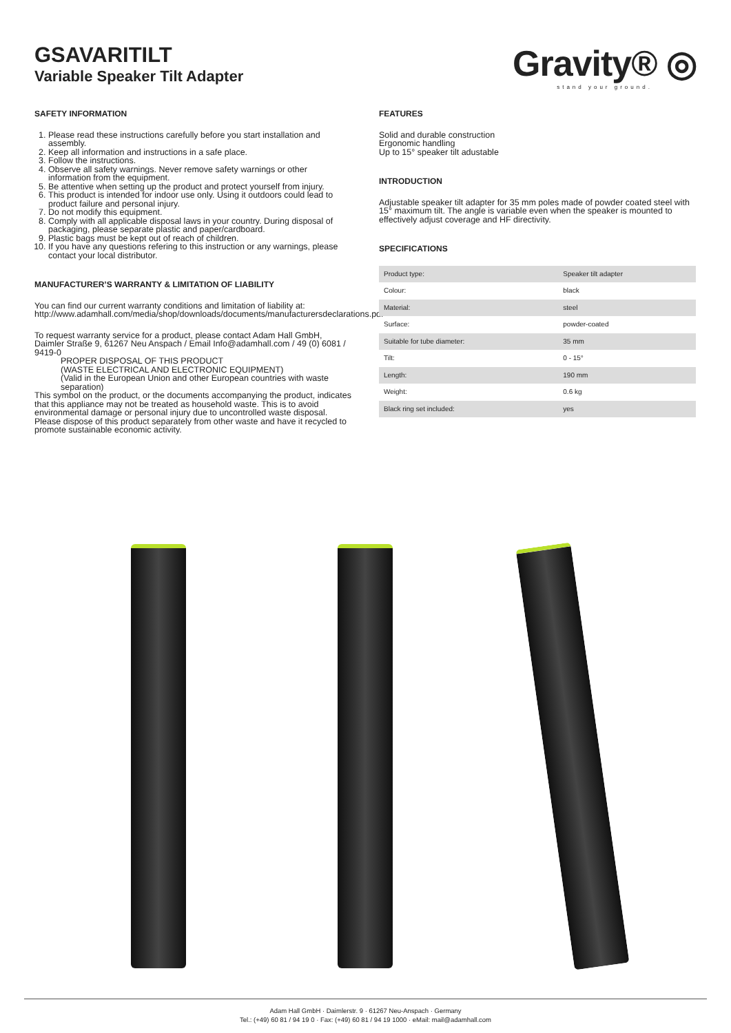GSAVARITILT
Variable Speaker Tilt Adapter
Gravity® ◎
stand your ground.
SAFETY INFORMATION
1. Please read these instructions carefully before you start installation and assembly.
2. Keep all information and instructions in a safe place.
3. Follow the instructions.
4. Observe all safety warnings. Never remove safety warnings or other information from the equipment.
5. Be attentive when setting up the product and protect yourself from injury.
6. This product is intended for indoor use only. Using it outdoors could lead to product failure and personal injury.
7. Do not modify this equipment.
8. Comply with all applicable disposal laws in your country. During disposal of packaging, please separate plastic and paper/cardboard.
9. Plastic bags must be kept out of reach of children.
10. If you have any questions refering to this instruction or any warnings, please contact your local distributor.
MANUFACTURER’S WARRANTY & LIMITATION OF LIABILITY
You can find our current warranty conditions and limitation of liability at: http://www.adamhall.com/media/shop/downloads/documents/manufacturersdeclarations.pdf
To request warranty service for a product, please contact Adam Hall GmbH, Daimler Straße 9, 61267 Neu Anspach / Email Info@adamhall.com / 49 (0) 6081 / 9419-0
PROPER DISPOSAL OF THIS PRODUCT
(WASTE ELECTRICAL AND ELECTRONIC EQUIPMENT)
(Valid in the European Union and other European countries with waste separation)
This symbol on the product, or the documents accompanying the product, indicates that this appliance may not be treated as household waste. This is to avoid environmental damage or personal injury due to uncontrolled waste disposal. Please dispose of this product separately from other waste and have it recycled to promote sustainable economic activity.
FEATURES
Solid and durable construction
Ergonomic handling
Up to 15° speaker tilt adustable
INTRODUCTION
Adjustable speaker tilt adapter for 35 mm poles made of powder coated steel with 15° maximum tilt. The angle is variable even when the speaker is mounted to effectively adjust coverage and HF directivity.
SPECIFICATIONS
| Product type: | Speaker tilt adapter |
| Colour: | black |
| Material: | steel |
| Surface: | powder-coated |
| Suitable for tube diameter: | 35 mm |
| Tilt: | 0 - 15° |
| Length: | 190 mm |
| Weight: | 0.6 kg |
| Black ring set included: | yes |
Adam Hall GmbH · Daimlerstr. 9 · 61267 Neu-Anspach · Germany
Tel.: (+49) 60 81 / 94 19 0 · Fax: (+49) 60 81 / 94 19 1000 · eMail: mail@adamhall.com